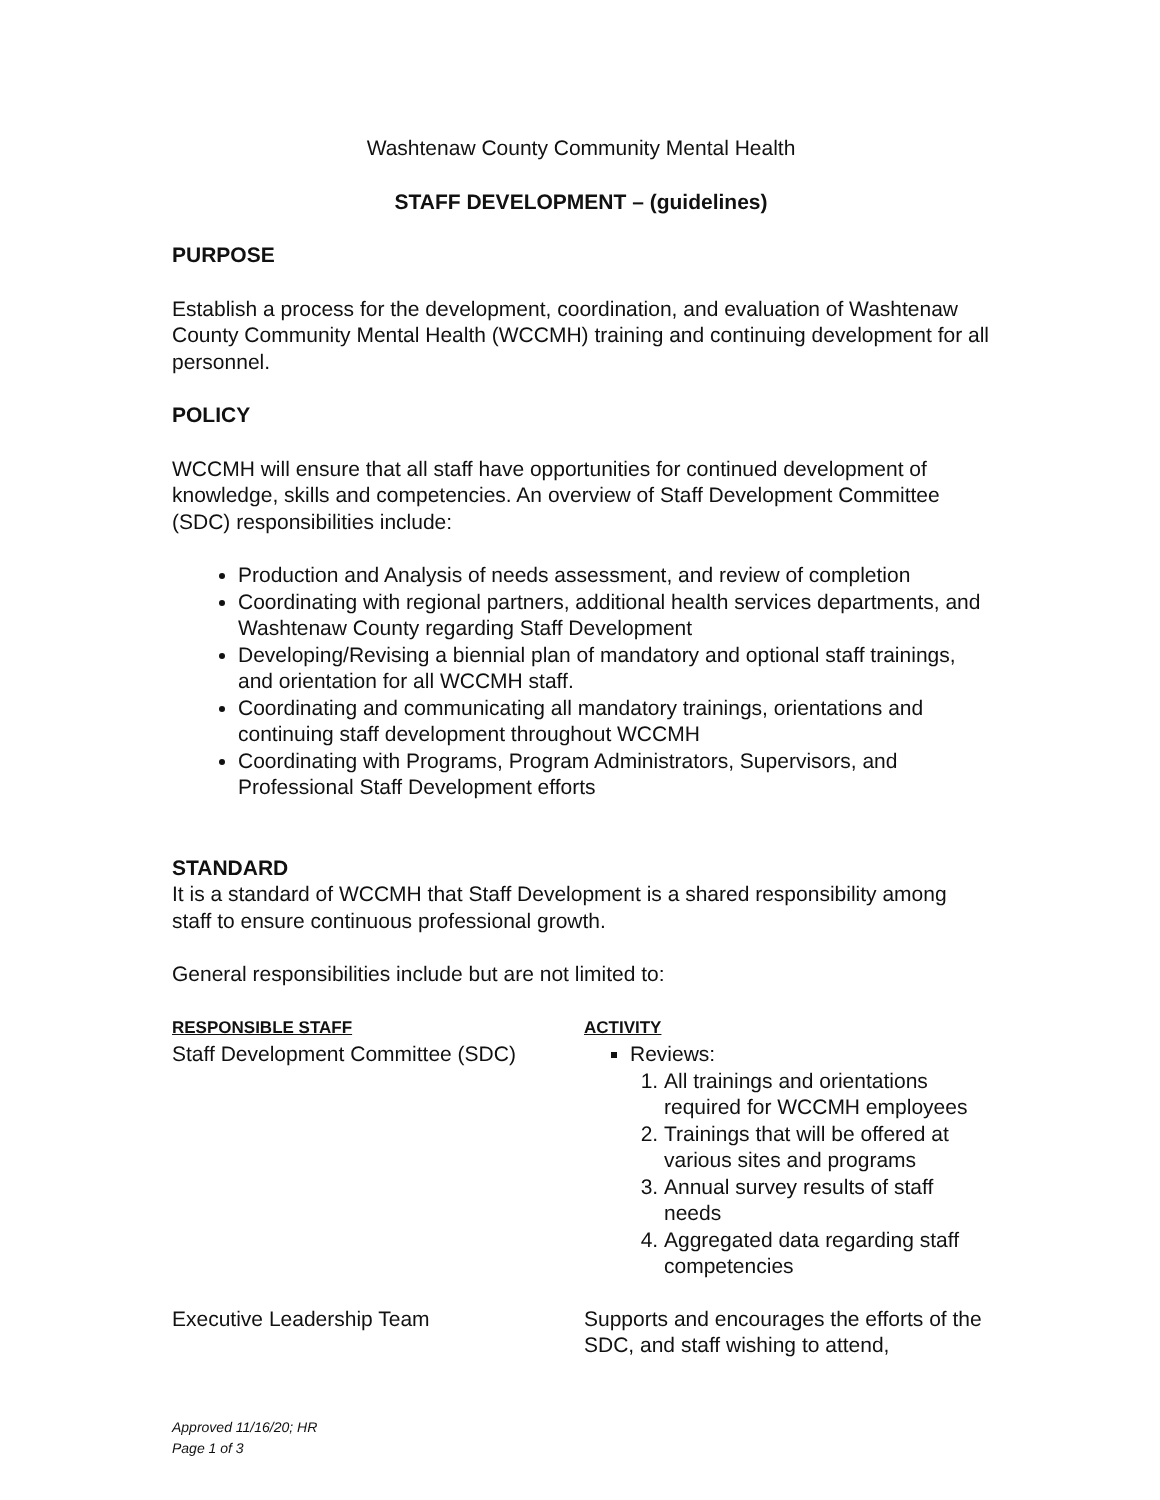Washtenaw County Community Mental Health
STAFF DEVELOPMENT – (guidelines)
PURPOSE
Establish a process for the development, coordination, and evaluation of Washtenaw County Community Mental Health (WCCMH) training and continuing development for all personnel.
POLICY
WCCMH will ensure that all staff have opportunities for continued development of knowledge, skills and competencies. An overview of Staff Development Committee (SDC) responsibilities include:
Production and Analysis of needs assessment, and review of completion
Coordinating with regional partners, additional health services departments, and Washtenaw County regarding Staff Development
Developing/Revising a biennial plan of mandatory and optional staff trainings, and orientation for all WCCMH staff.
Coordinating and communicating all mandatory trainings, orientations and continuing staff development throughout WCCMH
Coordinating with Programs, Program Administrators, Supervisors, and Professional Staff Development efforts
STANDARD
It is a standard of WCCMH that Staff Development is a shared responsibility among staff to ensure continuous professional growth.
General responsibilities include but are not limited to:
| RESPONSIBLE STAFF | ACTIVITY |
| --- | --- |
| Staff Development Committee (SDC) | Reviews: 1. All trainings and orientations required for WCCMH employees 2. Trainings that will be offered at various sites and programs 3. Annual survey results of staff needs 4. Aggregated data regarding staff competencies |
| Executive Leadership Team | Supports and encourages the efforts of the SDC, and staff wishing to attend, |
Approved 11/16/20; HR
Page 1 of 3